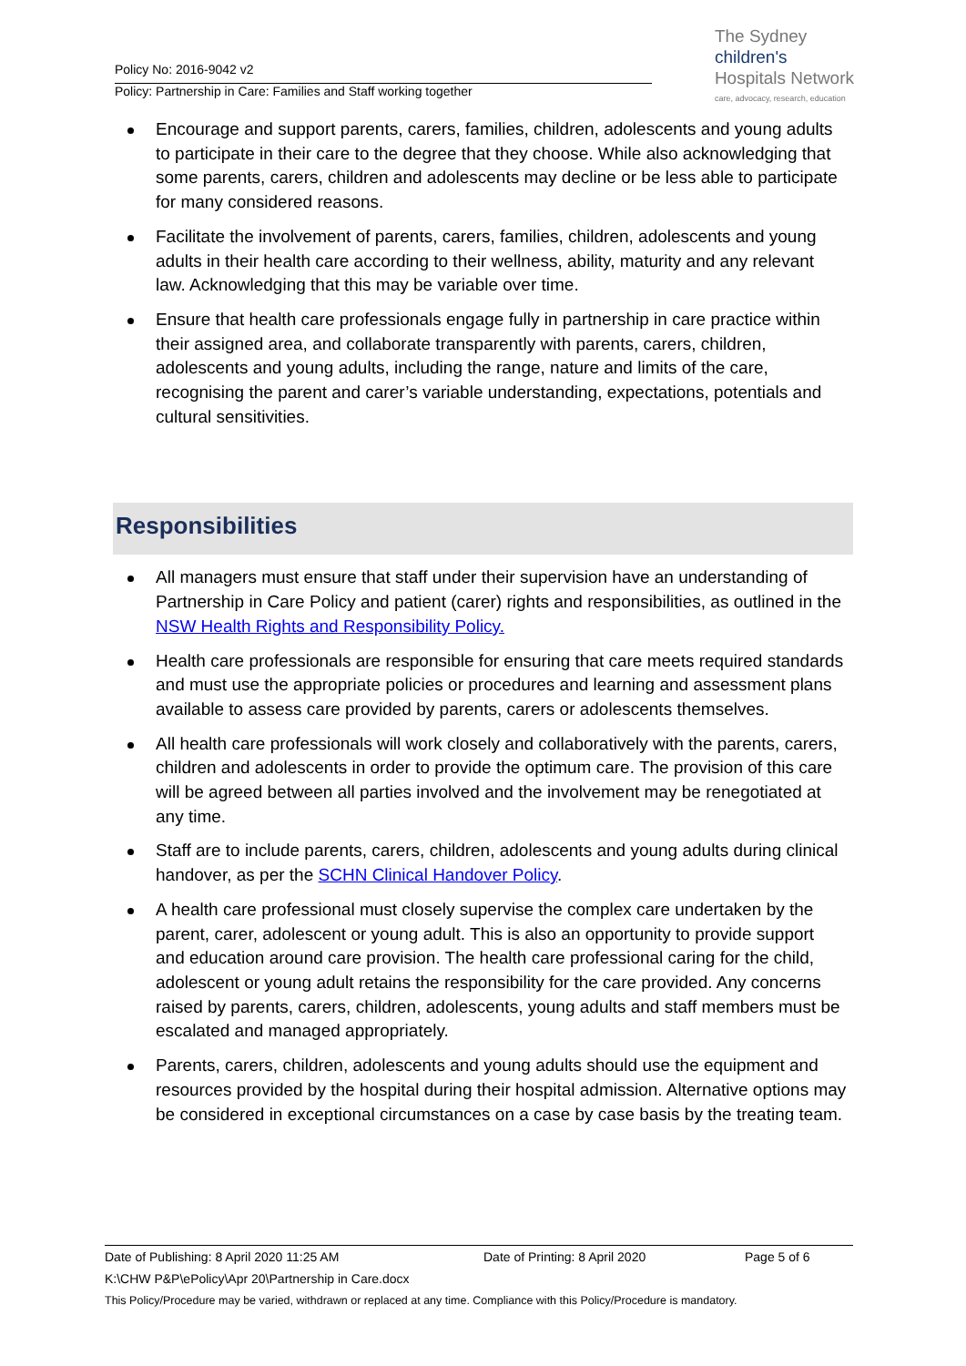Policy No: 2016-9042 v2
Policy: Partnership in Care: Families and Staff working together
The Sydney
children's
Hospitals Network
care, advocacy, research, education
Encourage and support parents, carers, families, children, adolescents and young adults to participate in their care to the degree that they choose. While also acknowledging that some parents, carers, children and adolescents may decline or be less able to participate for many considered reasons.
Facilitate the involvement of parents, carers, families, children, adolescents and young adults in their health care according to their wellness, ability, maturity and any relevant law. Acknowledging that this may be variable over time.
Ensure that health care professionals engage fully in partnership in care practice within their assigned area, and collaborate transparently with parents, carers, children, adolescents and young adults, including the range, nature and limits of the care, recognising the parent and carer’s variable understanding, expectations, potentials and cultural sensitivities.
Responsibilities
All managers must ensure that staff under their supervision have an understanding of Partnership in Care Policy and patient (carer) rights and responsibilities, as outlined in the NSW Health Rights and Responsibility Policy.
Health care professionals are responsible for ensuring that care meets required standards and must use the appropriate policies or procedures and learning and assessment plans available to assess care provided by parents, carers or adolescents themselves.
All health care professionals will work closely and collaboratively with the parents, carers, children and adolescents in order to provide the optimum care. The provision of this care will be agreed between all parties involved and the involvement may be renegotiated at any time.
Staff are to include parents, carers, children, adolescents and young adults during clinical handover, as per the SCHN Clinical Handover Policy.
A health care professional must closely supervise the complex care undertaken by the parent, carer, adolescent or young adult. This is also an opportunity to provide support and education around care provision. The health care professional caring for the child, adolescent or young adult retains the responsibility for the care provided. Any concerns raised by parents, carers, children, adolescents, young adults and staff members must be escalated and managed appropriately.
Parents, carers, children, adolescents and young adults should use the equipment and resources provided by the hospital during their hospital admission. Alternative options may be considered in exceptional circumstances on a case by case basis by the treating team.
Date of Publishing: 8 April 2020 11:25 AM Date of Printing: 8 April 2020 Page 5 of 6
K:\CHW P&P\ePolicy\Apr 20\Partnership in Care.docx
This Policy/Procedure may be varied, withdrawn or replaced at any time. Compliance with this Policy/Procedure is mandatory.